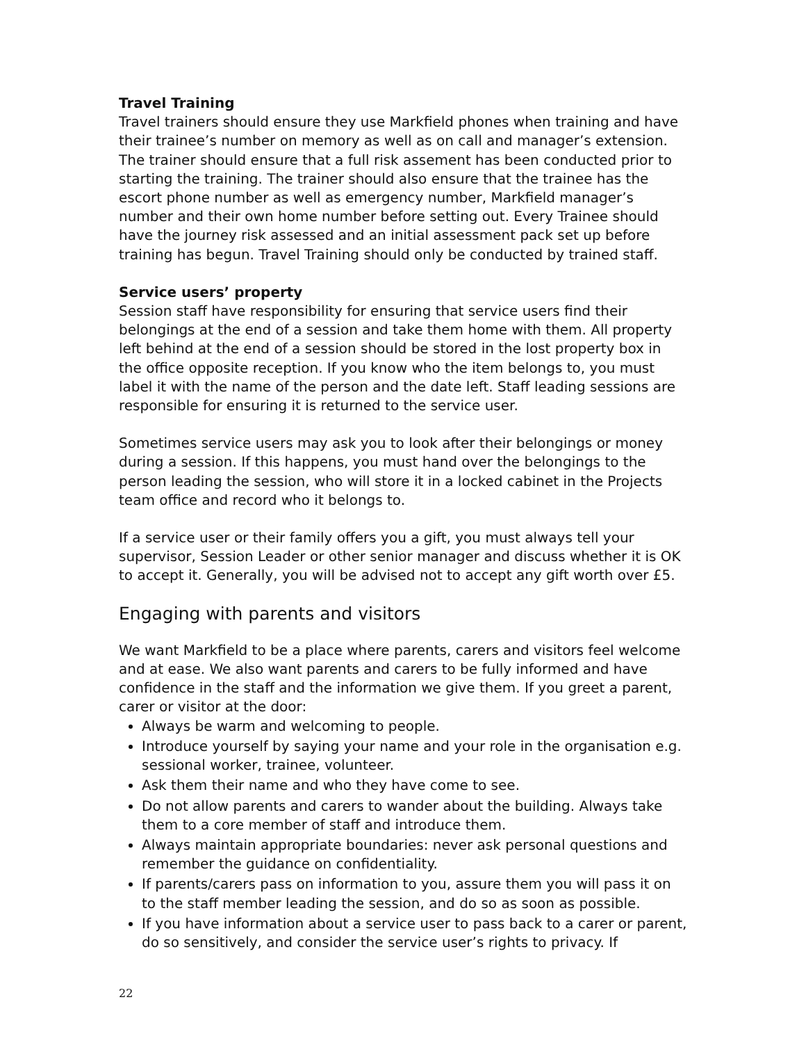Travel Training
Travel trainers should ensure they use Markfield phones when training and have their trainee’s number on memory as well as on call and manager’s extension. The trainer should ensure that a full risk assement has been conducted prior to starting the training. The trainer should also ensure that the trainee has the escort phone number as well as emergency number, Markfield manager’s number and their own home number before setting out. Every Trainee should have the journey risk assessed and an initial assessment pack set up before training has begun. Travel Training should only be conducted by trained staff.
Service users’ property
Session staff have responsibility for ensuring that service users find their belongings at the end of a session and take them home with them. All property left behind at the end of a session should be stored in the lost property box in the office opposite reception. If you know who the item belongs to, you must label it with the name of the person and the date left. Staff leading sessions are responsible for ensuring it is returned to the service user.
Sometimes service users may ask you to look after their belongings or money during a session. If this happens, you must hand over the belongings to the person leading the session, who will store it in a locked cabinet in the Projects team office and record who it belongs to.
If a service user or their family offers you a gift, you must always tell your supervisor, Session Leader or other senior manager and discuss whether it is OK to accept it. Generally, you will be advised not to accept any gift worth over £5.
Engaging with parents and visitors
We want Markfield to be a place where parents, carers and visitors feel welcome and at ease. We also want parents and carers to be fully informed and have confidence in the staff and the information we give them. If you greet a parent, carer or visitor at the door:
Always be warm and welcoming to people.
Introduce yourself by saying your name and your role in the organisation e.g. sessional worker, trainee, volunteer.
Ask them their name and who they have come to see.
Do not allow parents and carers to wander about the building. Always take them to a core member of staff and introduce them.
Always maintain appropriate boundaries: never ask personal questions and remember the guidance on confidentiality.
If parents/carers pass on information to you, assure them you will pass it on to the staff member leading the session, and do so as soon as possible.
If you have information about a service user to pass back to a carer or parent, do so sensitively, and consider the service user’s rights to privacy. If
22